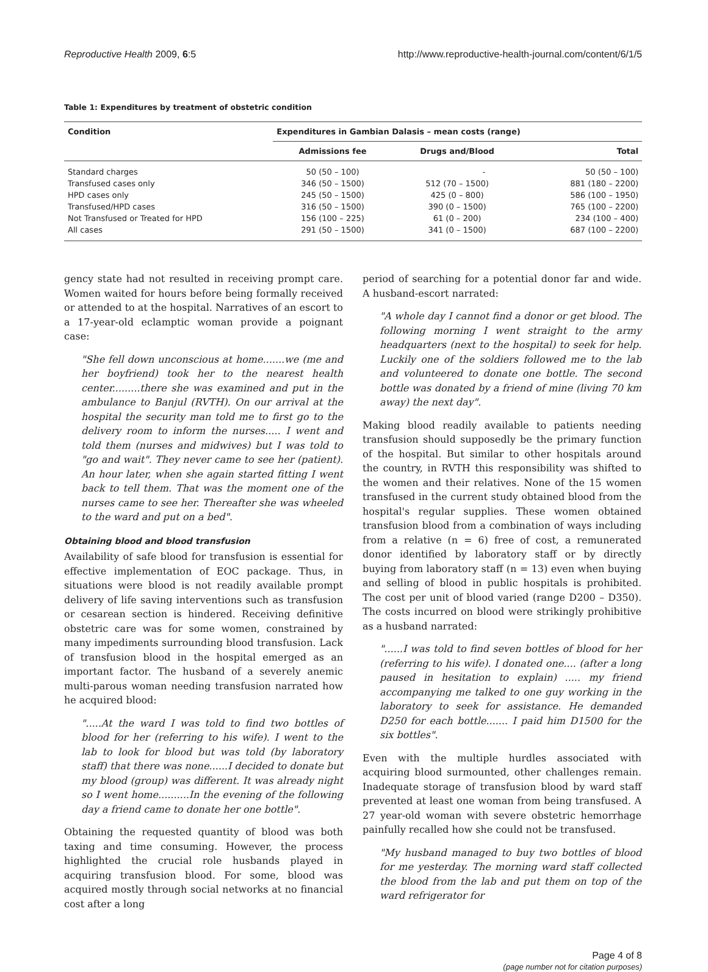Reproductive Health 2009, 6:5 http://www.reproductive-health-journal.com/content/6/1/5
Table 1: Expenditures by treatment of obstetric condition
| Condition | Expenditures in Gambian Dalasis – mean costs (range) | | |
| --- | --- | --- | --- |
| | Admissions fee | Drugs and/Blood | Total |
| Standard charges | 50 (50 – 100) | - | 50 (50 – 100) |
| Transfused cases only | 346 (50 – 1500) | 512 (70 – 1500) | 881 (180 – 2200) |
| HPD cases only | 245 (50 – 1500) | 425 (0 – 800) | 586 (100 – 1950) |
| Transfused/HPD cases | 316 (50 – 1500) | 390 (0 – 1500) | 765 (100 – 2200) |
| Not Transfused or Treated for HPD | 156 (100 – 225) | 61 (0 – 200) | 234 (100 – 400) |
| All cases | 291 (50 – 1500) | 341 (0 – 1500) | 687 (100 – 2200) |
gency state had not resulted in receiving prompt care. Women waited for hours before being formally received or attended to at the hospital. Narratives of an escort to a 17-year-old eclamptic woman provide a poignant case:
"She fell down unconscious at home.......we (me and her boyfriend) took her to the nearest health center.........there she was examined and put in the ambulance to Banjul (RVTH). On our arrival at the hospital the security man told me to first go to the delivery room to inform the nurses..... I went and told them (nurses and midwives) but I was told to "go and wait". They never came to see her (patient). An hour later, when she again started fitting I went back to tell them. That was the moment one of the nurses came to see her. Thereafter she was wheeled to the ward and put on a bed".
Obtaining blood and blood transfusion
Availability of safe blood for transfusion is essential for effective implementation of EOC package. Thus, in situations were blood is not readily available prompt delivery of life saving interventions such as transfusion or cesarean section is hindered. Receiving definitive obstetric care was for some women, constrained by many impediments surrounding blood transfusion. Lack of transfusion blood in the hospital emerged as an important factor. The husband of a severely anemic multi-parous woman needing transfusion narrated how he acquired blood:
".....At the ward I was told to find two bottles of blood for her (referring to his wife). I went to the lab to look for blood but was told (by laboratory staff) that there was none......I decided to donate but my blood (group) was different. It was already night so I went home..........In the evening of the following day a friend came to donate her one bottle".
Obtaining the requested quantity of blood was both taxing and time consuming. However, the process highlighted the crucial role husbands played in acquiring transfusion blood. For some, blood was acquired mostly through social networks at no financial cost after a long
period of searching for a potential donor far and wide. A husband-escort narrated:
"A whole day I cannot find a donor or get blood. The following morning I went straight to the army headquarters (next to the hospital) to seek for help. Luckily one of the soldiers followed me to the lab and volunteered to donate one bottle. The second bottle was donated by a friend of mine (living 70 km away) the next day".
Making blood readily available to patients needing transfusion should supposedly be the primary function of the hospital. But similar to other hospitals around the country, in RVTH this responsibility was shifted to the women and their relatives. None of the 15 women transfused in the current study obtained blood from the hospital's regular supplies. These women obtained transfusion blood from a combination of ways including from a relative (n = 6) free of cost, a remunerated donor identified by laboratory staff or by directly buying from laboratory staff (n = 13) even when buying and selling of blood in public hospitals is prohibited. The cost per unit of blood varied (range D200 – D350). The costs incurred on blood were strikingly prohibitive as a husband narrated:
"......I was told to find seven bottles of blood for her (referring to his wife). I donated one.... (after a long paused in hesitation to explain) ..... my friend accompanying me talked to one guy working in the laboratory to seek for assistance. He demanded D250 for each bottle....... I paid him D1500 for the six bottles".
Even with the multiple hurdles associated with acquiring blood surmounted, other challenges remain. Inadequate storage of transfusion blood by ward staff prevented at least one woman from being transfused. A 27 year-old woman with severe obstetric hemorrhage painfully recalled how she could not be transfused.
"My husband managed to buy two bottles of blood for me yesterday. The morning ward staff collected the blood from the lab and put them on top of the ward refrigerator for
Page 4 of 8
(page number not for citation purposes)